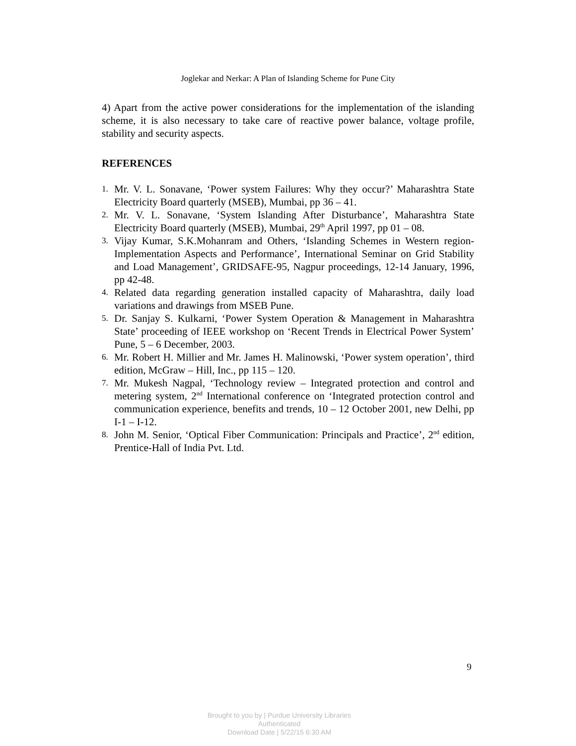Joglekar and Nerkar: A Plan of Islanding Scheme for Pune City
4) Apart from the active power considerations for the implementation of the islanding scheme, it is also necessary to take care of reactive power balance, voltage profile, stability and security aspects.
REFERENCES
1. Mr. V. L. Sonavane, ‘Power system Failures: Why they occur?’ Maharashtra State Electricity Board quarterly (MSEB), Mumbai, pp 36 – 41.
2. Mr. V. L. Sonavane, ‘System Islanding After Disturbance’, Maharashtra State Electricity Board quarterly (MSEB), Mumbai, 29<sup>th</sup> April 1997, pp 01 – 08.
3. Vijay Kumar, S.K.Mohanram and Others, ‘Islanding Schemes in Western region- Implementation Aspects and Performance’, International Seminar on Grid Stability and Load Management’, GRIDSAFE-95, Nagpur proceedings, 12-14 January, 1996, pp 42-48.
4. Related data regarding generation installed capacity of Maharashtra, daily load variations and drawings from MSEB Pune.
5. Dr. Sanjay S. Kulkarni, ‘Power System Operation & Management in Maharashtra State’ proceeding of IEEE workshop on ‘Recent Trends in Electrical Power System’ Pune, 5 – 6 December, 2003.
6. Mr. Robert H. Millier and Mr. James H. Malinowski, ‘Power system operation’, third edition, McGraw – Hill, Inc., pp 115 – 120.
7. Mr. Mukesh Nagpal, ‘Technology review – Integrated protection and control and metering system, 2<sup>nd</sup> International conference on ‘Integrated protection control and communication experience, benefits and trends, 10 – 12 October 2001, new Delhi, pp I-1 – I-12.
8. John M. Senior, ‘Optical Fiber Communication: Principals and Practice’, 2<sup>nd</sup> edition, Prentice-Hall of India Pvt. Ltd.
9
Brought to you by | Purdue University Libraries
Authenticated
Download Date | 5/22/15 6:30 AM